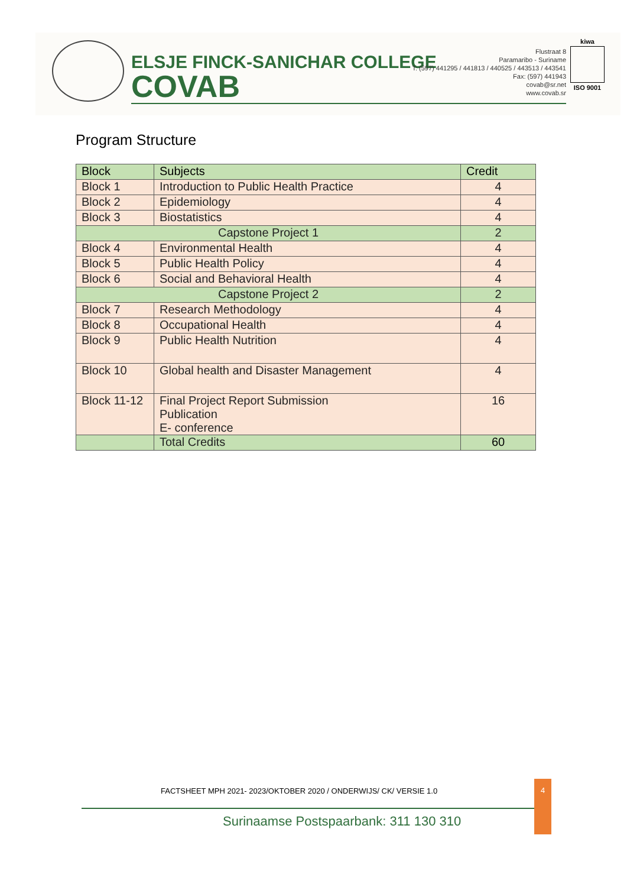ELSJE FINCK-SANICHAR COLLEGE
COVAB
Flustraat 8
Paramaribo - Suriname
T: (597) 441295 / 441813 / 440525 / 443513 / 443541
Fax: (597) 441943
covab@sr.net
www.covab.sr
kiwa
ISO 9001
Program Structure
| Block | Subjects | Credit |
| --- | --- | --- |
| Block 1 | Introduction to Public Health Practice | 4 |
| Block 2 | Epidemiology | 4 |
| Block 3 | Biostatistics | 4 |
| Capstone Project 1 | | 2 |
| Block 4 | Environmental Health | 4 |
| Block 5 | Public Health Policy | 4 |
| Block 6 | Social and Behavioral Health | 4 |
| Capstone Project 2 | | 2 |
| Block 7 | Research Methodology | 4 |
| Block 8 | Occupational Health | 4 |
| Block 9 | Public Health Nutrition | 4 |
| Block 10 | Global health and Disaster Management | 4 |
| Block 11-12 | Final Project Report Submission Publication E- conference | 16 |
| | Total Credits | 60 |
FACTSHEET MPH 2021- 2023/OKTOBER 2020 / ONDERWIJS/ CK/ VERSIE 1.0
4
Surinaamse Postspaarbank: 311 130 310